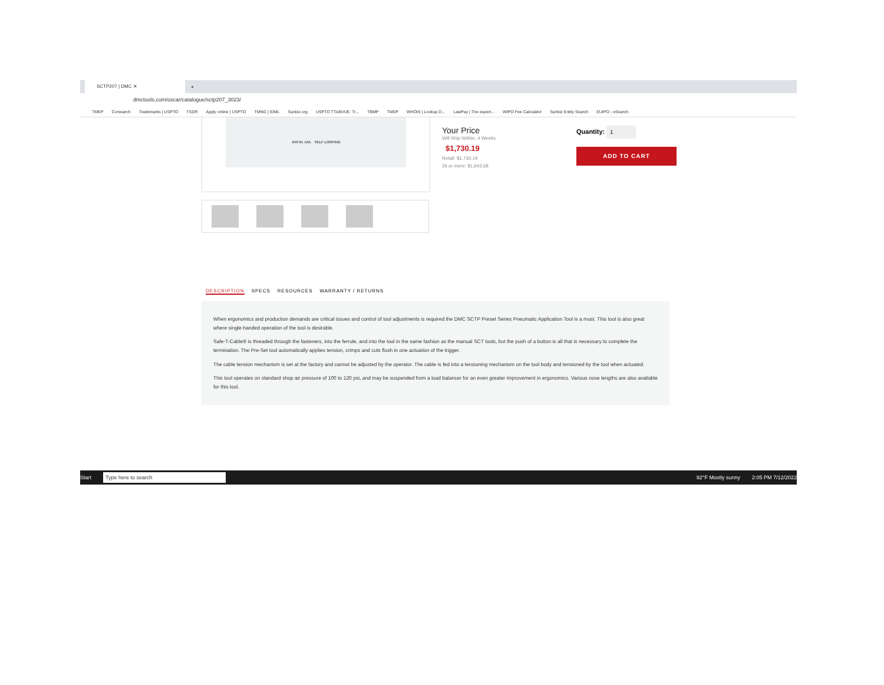SCTP207 | DMC ✕
+
dmctools.com/oscar/catalogue/sctp207_3023/
TMEP Corsearch Trademarks | USPTO TSDR Apply online | USPTO TMNG | IDML Sunbiz.org USPTO TTABVUE. Tr... TBMP TMEP WHOIS | Lookup D... LawPay | The expert... WIPO Fee Calculator Sunbiz Entity Search EUIPO - eSearch
.040 IN. DIA. SELF LOOPING
Your Price
Will Ship Within: 4 Weeks
$1,730.19
Retail: $1,730.19
26 or more: $1,643.68
Quantity: 1
ADD TO CART
DESCRIPTION SPECS RESOURCES WARRANTY / RETURNS
When ergonomics and production demands are critical issues and control of tool adjustments is required the DMC SCTP Preset Series Pneumatic Application Tool is a must. This tool is also great where single-handed operation of the tool is desirable.
Safe-T-Cable® is threaded through the fasteners, into the ferrule, and into the tool in the same fashion as the manual SCT tools, but the push of a button is all that is necessary to complete the termination. The Pre-Set tool automatically applies tension, crimps and cuts flush in one actuation of the trigger.
The cable tension mechanism is set at the factory and cannot be adjusted by the operator. The cable is fed into a tensioning mechanism on the tool body and tensioned by the tool when actuated.
This tool operates on standard shop air pressure of 100 to 120 psi, and may be suspended from a load balancer for an even greater improvement in ergonomics. Various nose lengths are also available for this tool.
Start Type here to search 92°F Mostly sunny 2:05 PM 7/12/2022